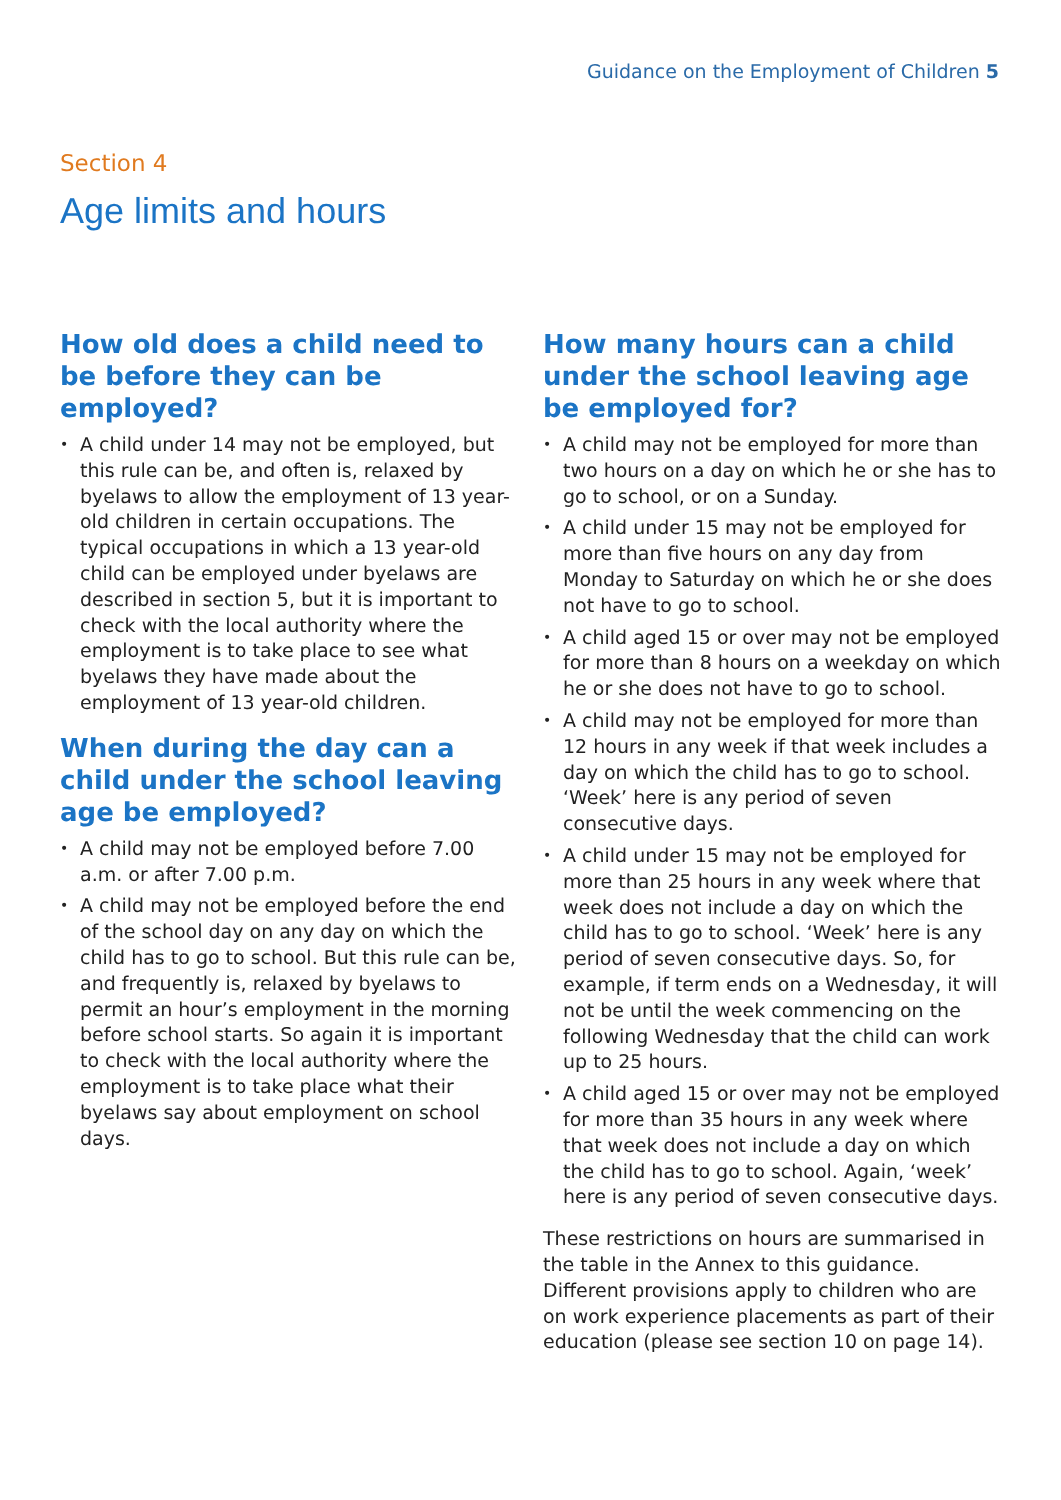Guidance on the Employment of Children 5
Section 4
Age limits and hours
How old does a child need to be before they can be employed?
• A child under 14 may not be employed, but this rule can be, and often is, relaxed by byelaws to allow the employment of 13 year-old children in certain occupations. The typical occupations in which a 13 year-old child can be employed under byelaws are described in section 5, but it is important to check with the local authority where the employment is to take place to see what byelaws they have made about the employment of 13 year-old children.
When during the day can a child under the school leaving age be employed?
• A child may not be employed before 7.00 a.m. or after 7.00 p.m.
• A child may not be employed before the end of the school day on any day on which the child has to go to school. But this rule can be, and frequently is, relaxed by byelaws to permit an hour’s employment in the morning before school starts. So again it is important to check with the local authority where the employment is to take place what their byelaws say about employment on school days.
How many hours can a child under the school leaving age be employed for?
• A child may not be employed for more than two hours on a day on which he or she has to go to school, or on a Sunday.
• A child under 15 may not be employed for more than five hours on any day from Monday to Saturday on which he or she does not have to go to school.
• A child aged 15 or over may not be employed for more than 8 hours on a weekday on which he or she does not have to go to school.
• A child may not be employed for more than 12 hours in any week if that week includes a day on which the child has to go to school. ‘Week’ here is any period of seven consecutive days.
• A child under 15 may not be employed for more than 25 hours in any week where that week does not include a day on which the child has to go to school. ‘Week’ here is any period of seven consecutive days. So, for example, if term ends on a Wednesday, it will not be until the week commencing on the following Wednesday that the child can work up to 25 hours.
• A child aged 15 or over may not be employed for more than 35 hours in any week where that week does not include a day on which the child has to go to school. Again, ‘week’ here is any period of seven consecutive days.
These restrictions on hours are summarised in the table in the Annex to this guidance. Different provisions apply to children who are on work experience placements as part of their education (please see section 10 on page 14).